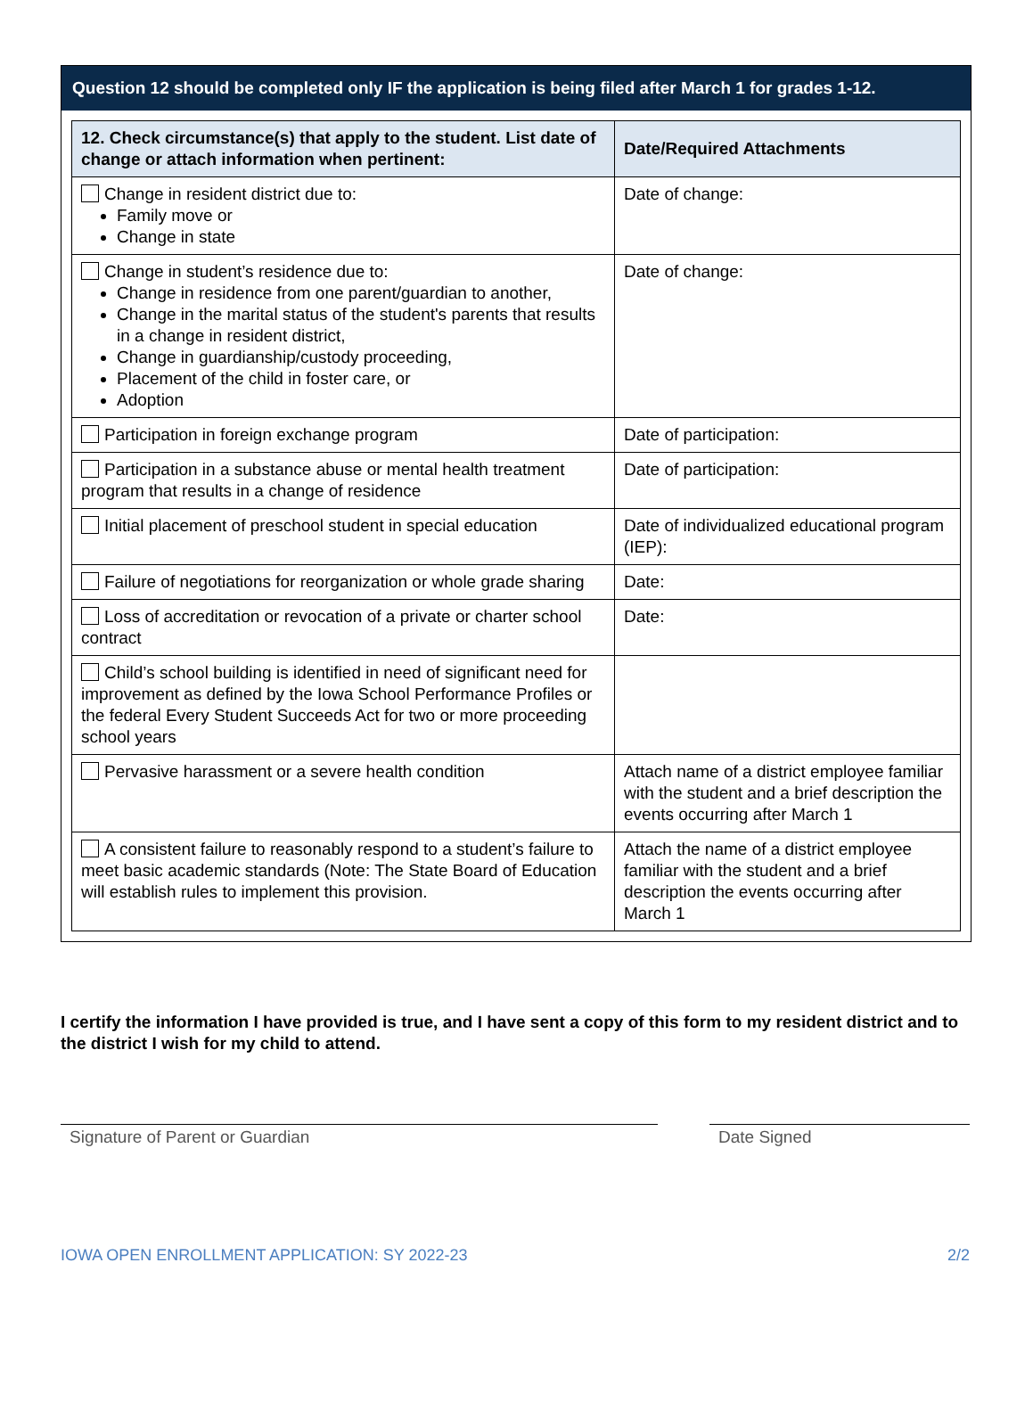Question 12 should be completed only IF the application is being filed after March 1 for grades 1-12.
| 12. Check circumstance(s) that apply to the student. List date of change or attach information when pertinent: | Date/Required Attachments |
| --- | --- |
| Change in resident district due to: Family move or Change in state | Date of change: |
| Change in student’s residence due to: Change in residence from one parent/guardian to another, Change in the marital status of the student's parents that results in a change in resident district, Change in guardianship/custody proceeding, Placement of the child in foster care, or Adoption | Date of change: |
| Participation in foreign exchange program | Date of participation: |
| Participation in a substance abuse or mental health treatment program that results in a change of residence | Date of participation: |
| Initial placement of preschool student in special education | Date of individualized educational program (IEP): |
| Failure of negotiations for reorganization or whole grade sharing | Date: |
| Loss of accreditation or revocation of a private or charter school contract | Date: |
| Child’s school building is identified in need of significant need for improvement as defined by the Iowa School Performance Profiles or the federal Every Student Succeeds Act for two or more proceeding school years | |
| Pervasive harassment or a severe health condition | Attach name of a district employee familiar with the student and a brief description the events occurring after March 1 |
| A consistent failure to reasonably respond to a student’s failure to meet basic academic standards (Note: The State Board of Education will establish rules to implement this provision. | Attach the name of a district employee familiar with the student and a brief description the events occurring after March 1 |
I certify the information I have provided is true, and I have sent a copy of this form to my resident district and to the district I wish for my child to attend.
Signature of Parent or Guardian Date Signed
IOWA OPEN ENROLLMENT APPLICATION: SY 2022-23 2/2